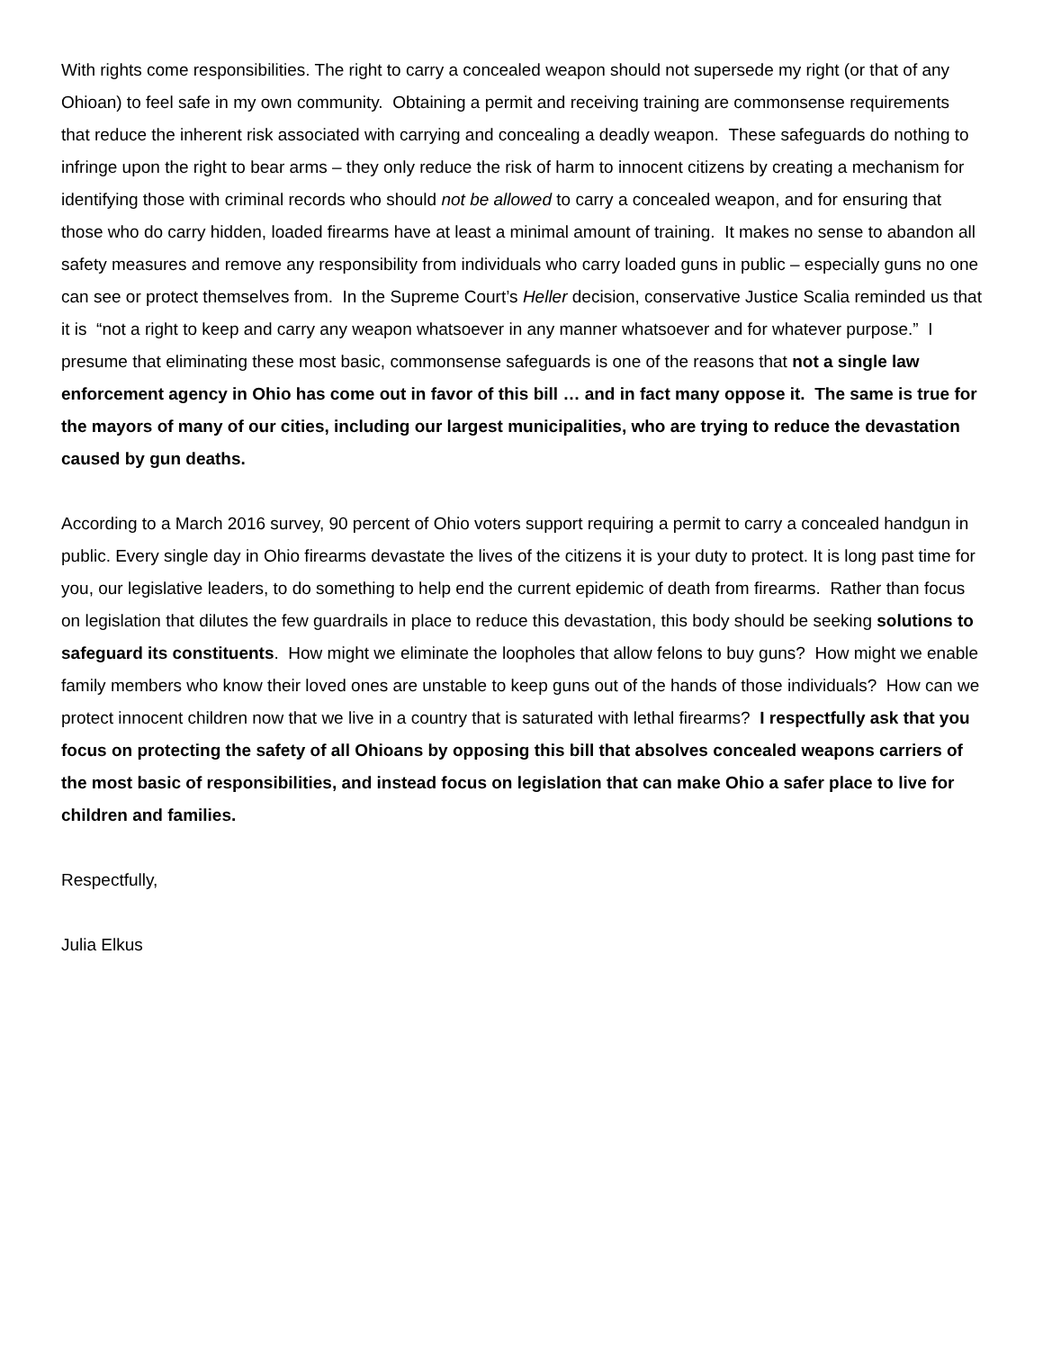With rights come responsibilities. The right to carry a concealed weapon should not supersede my right (or that of any Ohioan) to feel safe in my own community. Obtaining a permit and receiving training are commonsense requirements that reduce the inherent risk associated with carrying and concealing a deadly weapon. These safeguards do nothing to infringe upon the right to bear arms – they only reduce the risk of harm to innocent citizens by creating a mechanism for identifying those with criminal records who should not be allowed to carry a concealed weapon, and for ensuring that those who do carry hidden, loaded firearms have at least a minimal amount of training. It makes no sense to abandon all safety measures and remove any responsibility from individuals who carry loaded guns in public – especially guns no one can see or protect themselves from. In the Supreme Court’s Heller decision, conservative Justice Scalia reminded us that it is “not a right to keep and carry any weapon whatsoever in any manner whatsoever and for whatever purpose.” I presume that eliminating these most basic, commonsense safeguards is one of the reasons that not a single law enforcement agency in Ohio has come out in favor of this bill … and in fact many oppose it. The same is true for the mayors of many of our cities, including our largest municipalities, who are trying to reduce the devastation caused by gun deaths.
According to a March 2016 survey, 90 percent of Ohio voters support requiring a permit to carry a concealed handgun in public. Every single day in Ohio firearms devastate the lives of the citizens it is your duty to protect. It is long past time for you, our legislative leaders, to do something to help end the current epidemic of death from firearms. Rather than focus on legislation that dilutes the few guardrails in place to reduce this devastation, this body should be seeking solutions to safeguard its constituents. How might we eliminate the loopholes that allow felons to buy guns? How might we enable family members who know their loved ones are unstable to keep guns out of the hands of those individuals? How can we protect innocent children now that we live in a country that is saturated with lethal firearms? I respectfully ask that you focus on protecting the safety of all Ohioans by opposing this bill that absolves concealed weapons carriers of the most basic of responsibilities, and instead focus on legislation that can make Ohio a safer place to live for children and families.
Respectfully,
Julia Elkus